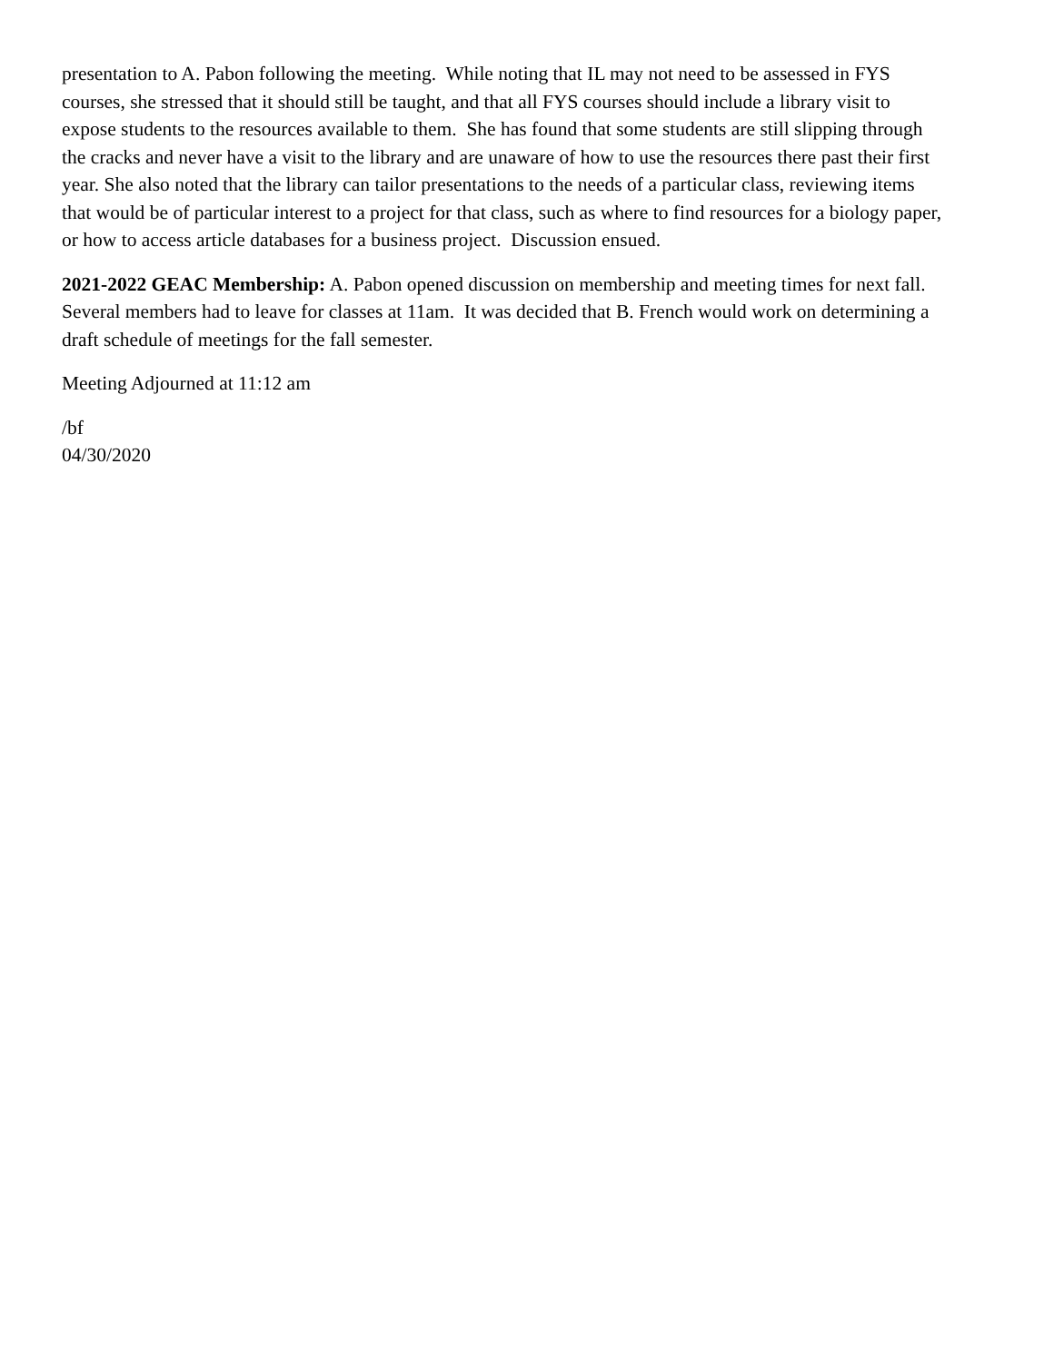presentation to A. Pabon following the meeting. While noting that IL may not need to be assessed in FYS courses, she stressed that it should still be taught, and that all FYS courses should include a library visit to expose students to the resources available to them. She has found that some students are still slipping through the cracks and never have a visit to the library and are unaware of how to use the resources there past their first year. She also noted that the library can tailor presentations to the needs of a particular class, reviewing items that would be of particular interest to a project for that class, such as where to find resources for a biology paper, or how to access article databases for a business project. Discussion ensued.
2021-2022 GEAC Membership: A. Pabon opened discussion on membership and meeting times for next fall. Several members had to leave for classes at 11am. It was decided that B. French would work on determining a draft schedule of meetings for the fall semester.
Meeting Adjourned at 11:12 am
/bf
04/30/2020